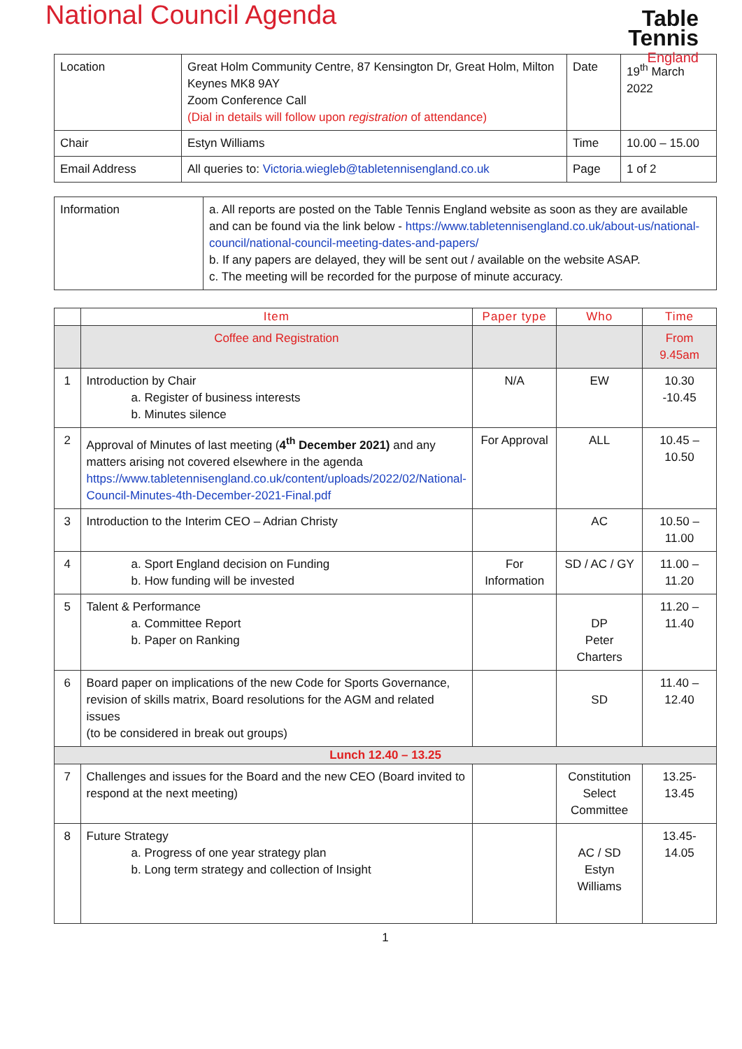Table
Tennis
England
National Council Agenda
| Location | Great Holm Community Centre, 87 Kensington Dr, Great Holm, Milton Keynes MK8 9AY Zoom Conference Call (Dial in details will follow upon registration of attendance) | Date | 19<sup>th</sup> March 2022 |
| Chair | Estyn Williams | Time | 10.00 – 15.00 |
| Email Address | All queries to: Victoria.wiegleb@tabletennisengland.co.uk | Page | 1 of 2 |
| Information | a. All reports are posted on the Table Tennis England website as soon as they are available and can be found via the link below - https://www.tabletennisengland.co.uk/about-us/national-council/national-council-meeting-dates-and-papers/ b. If any papers are delayed, they will be sent out / available on the website ASAP. c. The meeting will be recorded for the purpose of minute accuracy. |
| | Item | Paper type | Who | Time |
| --- | --- | --- | --- | --- |
| | Coffee and Registration | | | From 9.45am |
| 1 | Introduction by Chair a. Register of business interests b. Minutes silence | N/A | EW | 10.30 -10.45 |
| 2 | Approval of Minutes of last meeting ( 4<sup>th</sup> December 2021) and any matters arising not covered elsewhere in the agenda https://www.tabletennisengland.co.uk/content/uploads/2022/02/National-Council-Minutes-4th-December-2021-Final.pdf | For Approval | ALL | 10.45 – 10.50 |
| 3 | Introduction to the Interim CEO – Adrian Christy | | AC | 10.50 – 11.00 |
| 4 | a. Sport England decision on Funding b. How funding will be invested | For Information | SD / AC / GY | 11.00 – 11.20 |
| 5 | Talent & Performance a. Committee Report b. Paper on Ranking | | DP Peter Charters | 11.20 – 11.40 |
| 6 | Board paper on implications of the new Code for Sports Governance, revision of skills matrix, Board resolutions for the AGM and related issues (to be considered in break out groups) | | SD | 11.40 – 12.40 |
| Lunch 12.40 – 13.25 | | | | |
| 7 | Challenges and issues for the Board and the new CEO (Board invited to respond at the next meeting) | | Constitution Select Committee | 13.25-13.45 |
| 8 | Future Strategy a. Progress of one year strategy plan b. Long term strategy and collection of Insight | | AC / SD Estyn Williams | 13.45-14.05 |
1